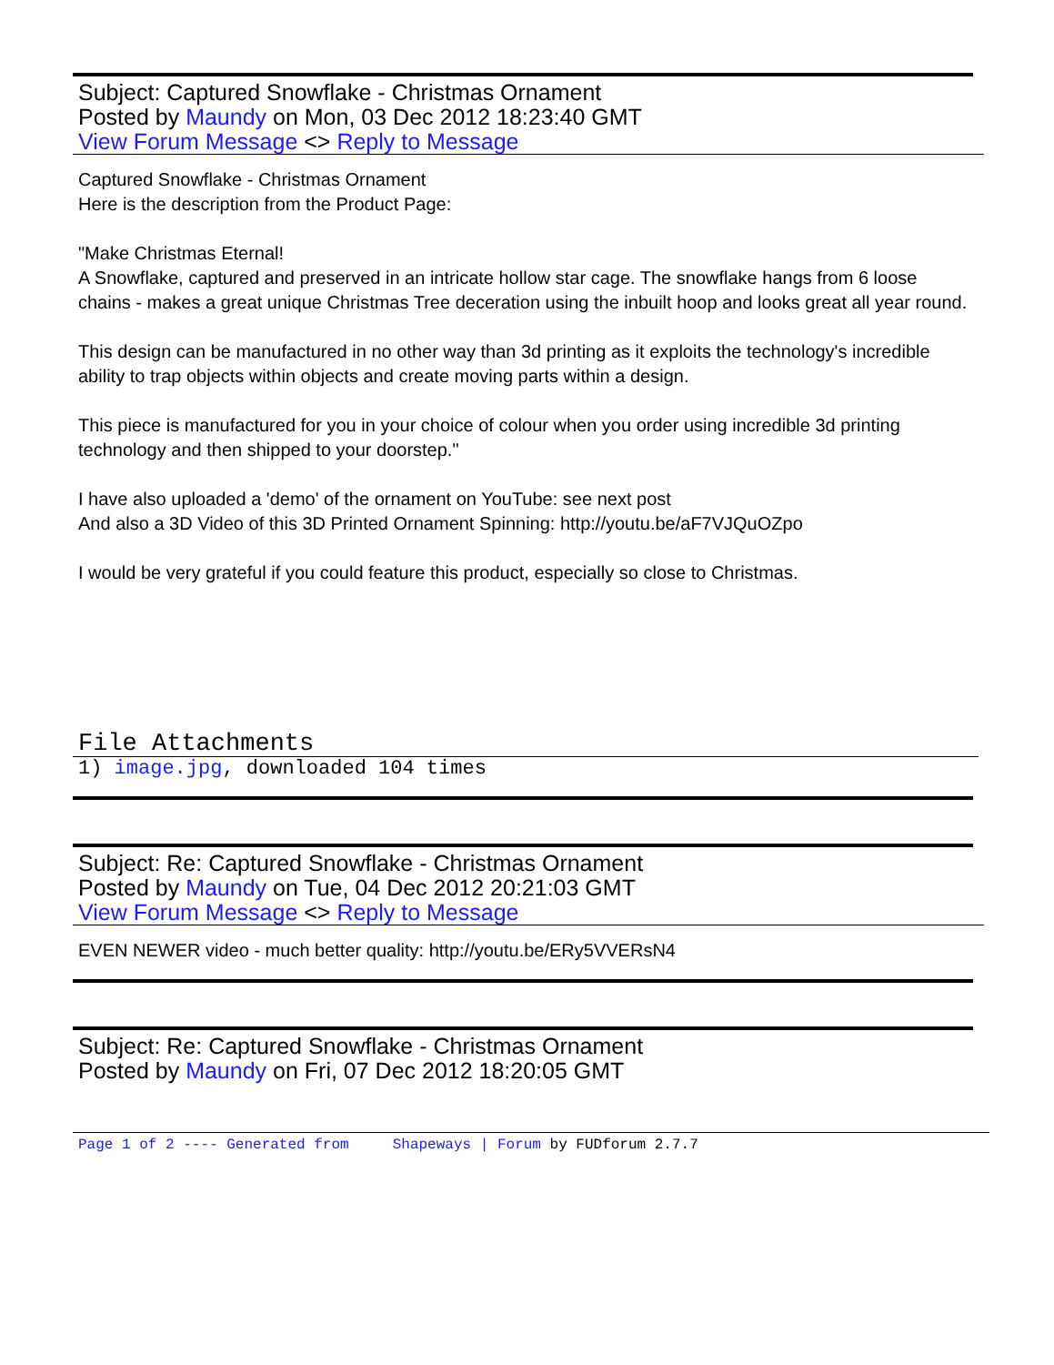Subject: Captured Snowflake - Christmas Ornament
Posted by Maundy on Mon, 03 Dec 2012 18:23:40 GMT
View Forum Message <> Reply to Message
Captured Snowflake - Christmas Ornament
Here is the description from the Product Page:
"Make Christmas Eternal!
A Snowflake, captured and preserved in an intricate hollow star cage. The snowflake hangs from 6 loose chains - makes a great unique Christmas Tree deceration using the inbuilt hoop and looks great all year round.
This design can be manufactured in no other way than 3d printing as it exploits the technology's incredible ability to trap objects within objects and create moving parts within a design.
This piece is manufactured for you in your choice of colour when you order using incredible 3d printing technology and then shipped to your doorstep."
I have also uploaded a 'demo' of the ornament on YouTube: see next post
And also a 3D Video of this 3D Printed Ornament Spinning: http://youtu.be/aF7VJQuOZpo
I would be very grateful if you could feature this product, especially so close to Christmas.
File Attachments
1) image.jpg, downloaded 104 times
Subject: Re: Captured Snowflake - Christmas Ornament
Posted by Maundy on Tue, 04 Dec 2012 20:21:03 GMT
View Forum Message <> Reply to Message
EVEN NEWER video - much better quality: http://youtu.be/ERy5VVERsN4
Subject: Re: Captured Snowflake - Christmas Ornament
Posted by Maundy on Fri, 07 Dec 2012 18:20:05 GMT
Page 1 of 2 ---- Generated from Shapeways | Forum by FUDforum 2.7.7